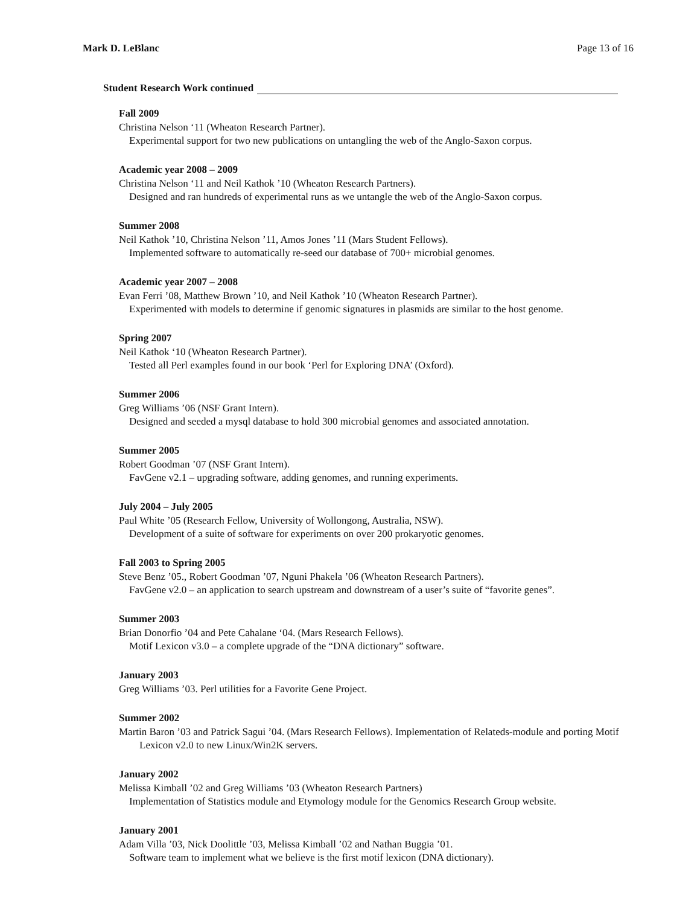Mark D. LeBlanc Page 13 of 16
Student Research Work continued
Fall 2009
Christina Nelson ‘11 (Wheaton Research Partner).
Experimental support for two new publications on untangling the web of the Anglo-Saxon corpus.
Academic year 2008 – 2009
Christina Nelson ‘11 and Neil Kathok ’10 (Wheaton Research Partners).
Designed and ran hundreds of experimental runs as we untangle the web of the Anglo-Saxon corpus.
Summer 2008
Neil Kathok ’10, Christina Nelson ’11, Amos Jones ’11 (Mars Student Fellows).
Implemented software to automatically re-seed our database of 700+ microbial genomes.
Academic year 2007 – 2008
Evan Ferri ’08, Matthew Brown ’10, and Neil Kathok ’10 (Wheaton Research Partner).
Experimented with models to determine if genomic signatures in plasmids are similar to the host genome.
Spring 2007
Neil Kathok ‘10 (Wheaton Research Partner).
Tested all Perl examples found in our book ‘Perl for Exploring DNA’ (Oxford).
Summer 2006
Greg Williams ’06 (NSF Grant Intern).
Designed and seeded a mysql database to hold 300 microbial genomes and associated annotation.
Summer 2005
Robert Goodman ’07 (NSF Grant Intern).
FavGene v2.1 – upgrading software, adding genomes, and running experiments.
July 2004 – July 2005
Paul White ’05 (Research Fellow, University of Wollongong, Australia, NSW).
Development of a suite of software for experiments on over 200 prokaryotic genomes.
Fall 2003 to Spring 2005
Steve Benz ’05., Robert Goodman ’07, Nguni Phakela ’06 (Wheaton Research Partners).
FavGene v2.0 – an application to search upstream and downstream of a user’s suite of “favorite genes”.
Summer 2003
Brian Donorfio ’04 and Pete Cahalane ‘04. (Mars Research Fellows).
Motif Lexicon v3.0 – a complete upgrade of the “DNA dictionary” software.
January 2003
Greg Williams ’03. Perl utilities for a Favorite Gene Project.
Summer 2002
Martin Baron ’03 and Patrick Sagui ’04. (Mars Research Fellows). Implementation of Relateds-module and porting Motif Lexicon v2.0 to new Linux/Win2K servers.
January 2002
Melissa Kimball ’02 and Greg Williams ’03 (Wheaton Research Partners)
Implementation of Statistics module and Etymology module for the Genomics Research Group website.
January 2001
Adam Villa ’03, Nick Doolittle ’03, Melissa Kimball ’02 and Nathan Buggia ’01.
Software team to implement what we believe is the first motif lexicon (DNA dictionary).